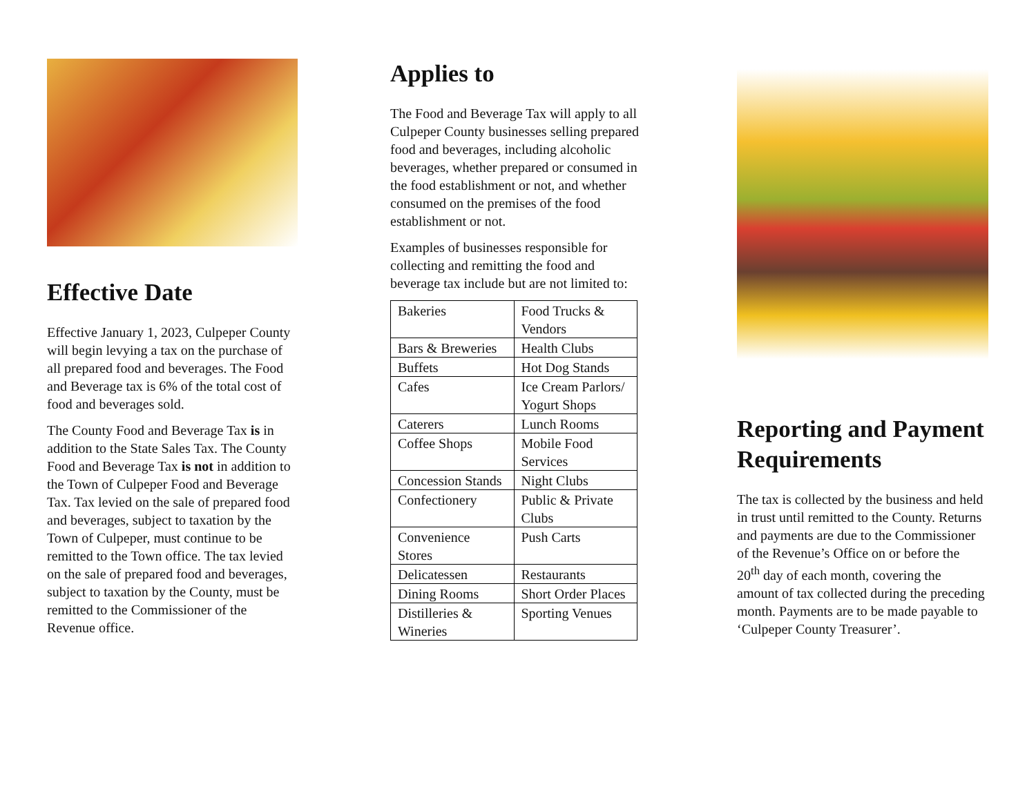Effective Date
Effective January 1, 2023, Culpeper County will begin levying a tax on the purchase of all prepared food and beverages. The Food and Beverage tax is 6% of the total cost of food and beverages sold.
The County Food and Beverage Tax is in addition to the State Sales Tax. The County Food and Beverage Tax is not in addition to the Town of Culpeper Food and Beverage Tax. Tax levied on the sale of prepared food and beverages, subject to taxation by the Town of Culpeper, must continue to be remitted to the Town office. The tax levied on the sale of prepared food and beverages, subject to taxation by the County, must be remitted to the Commissioner of the Revenue office.
Applies to
The Food and Beverage Tax will apply to all Culpeper County businesses selling prepared food and beverages, including alcoholic beverages, whether prepared or consumed in the food establishment or not, and whether consumed on the premises of the food establishment or not.
Examples of businesses responsible for collecting and remitting the food and beverage tax include but are not limited to:
| Bakeries | Food Trucks & Vendors |
| Bars & Breweries | Health Clubs |
| Buffets | Hot Dog Stands |
| Cafes | Ice Cream Parlors/ Yogurt Shops |
| Caterers | Lunch Rooms |
| Coffee Shops | Mobile Food Services |
| Concession Stands | Night Clubs |
| Confectionery | Public & Private Clubs |
| Convenience Stores | Push Carts |
| Delicatessen | Restaurants |
| Dining Rooms | Short Order Places |
| Distilleries & Wineries | Sporting Venues |
Reporting and Payment Requirements
The tax is collected by the business and held in trust until remitted to the County. Returns and payments are due to the Commissioner of the Revenue’s Office on or before the 20<sup>th</sup> day of each month, covering the amount of tax collected during the preceding month. Payments are to be made payable to ‘Culpeper County Treasurer’.